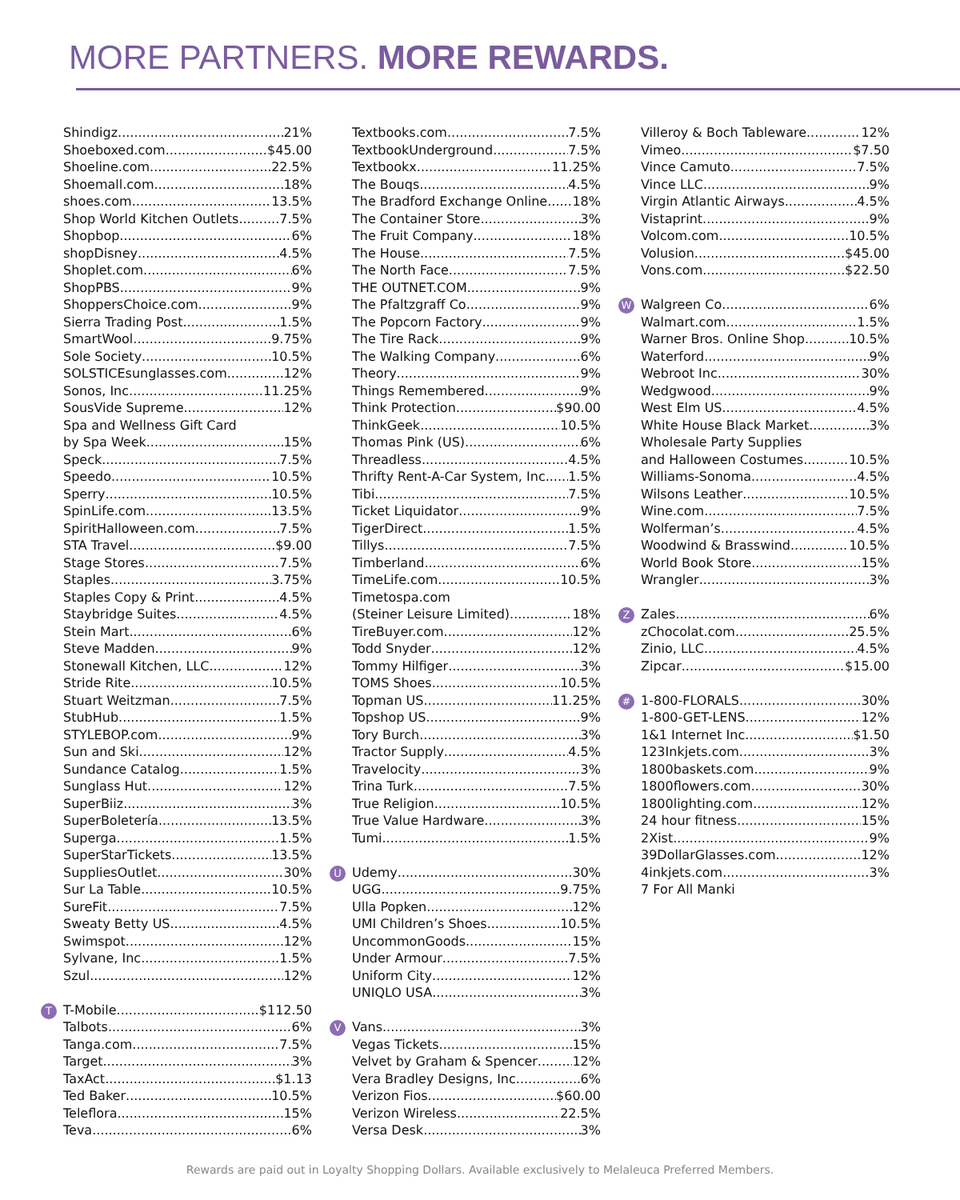MORE PARTNERS. MORE REWARDS.
Shindigz 21%
Shoeboxed.com $45.00
Shoeline.com 22.5%
Shoemall.com 18%
shoes.com 13.5%
Shop World Kitchen Outlets 7.5%
Shopbop 6%
shopDisney 4.5%
Shoplet.com 6%
ShopPBS 9%
ShoppersChoice.com 9%
Sierra Trading Post 1.5%
SmartWool 9.75%
Sole Society 10.5%
SOLSTICEsunglasses.com 12%
Sonos, Inc. 11.25%
SousVide Supreme 12%
Spa and Wellness Gift Card
by Spa Week 15%
Speck 7.5%
Speedo 10.5%
Sperry 10.5%
SpinLife.com 13.5%
SpiritHalloween.com 7.5%
STA Travel $9.00
Stage Stores 7.5%
Staples 3.75%
Staples Copy & Print 4.5%
Staybridge Suites 4.5%
Stein Mart 6%
Steve Madden 9%
Stonewall Kitchen, LLC 12%
Stride Rite 10.5%
Stuart Weitzman 7.5%
StubHub 1.5%
STYLEBOP.com 9%
Sun and Ski 12%
Sundance Catalog 1.5%
Sunglass Hut 12%
SuperBiiz 3%
SuperBoletería 13.5%
Superga 1.5%
SuperStarTickets 13.5%
SuppliesOutlet 30%
Sur La Table 10.5%
SureFit 7.5%
Sweaty Betty US 4.5%
Swimspot 12%
Sylvane, Inc. 1.5%
Szul 12%
T
T-Mobile $112.50
Talbots 6%
Tanga.com 7.5%
Target 3%
TaxAct $1.13
Ted Baker 10.5%
Teleflora 15%
Teva 6%
Textbooks.com 7.5%
TextbookUnderground 7.5%
Textbookx 11.25%
The Bouqs 4.5%
The Bradford Exchange Online 18%
The Container Store 3%
The Fruit Company 18%
The House 7.5%
The North Face 7.5%
THE OUTNET.COM 9%
The Pfaltzgraff Co 9%
The Popcorn Factory 9%
The Tire Rack 9%
The Walking Company 6%
Theory 9%
Things Remembered 9%
Think Protection $90.00
ThinkGeek 10.5%
Thomas Pink (US) 6%
Threadless 4.5%
Thrifty Rent-A-Car System, Inc. 1.5%
Tibi 7.5%
Ticket Liquidator 9%
TigerDirect 1.5%
Tillys 7.5%
Timberland 6%
TimeLife.com 10.5%
Timetospa.com
(Steiner Leisure Limited) 18%
TireBuyer.com 12%
Todd Snyder 12%
Tommy Hilfiger 3%
TOMS Shoes 10.5%
Topman US 11.25%
Topshop US 9%
Tory Burch 3%
Tractor Supply 4.5%
Travelocity 3%
Trina Turk 7.5%
True Religion 10.5%
True Value Hardware 3%
Tumi 1.5%
U
Udemy 30%
UGG 9.75%
Ulla Popken 12%
UMI Children’s Shoes 10.5%
UncommonGoods 15%
Under Armour 7.5%
Uniform City 12%
UNIQLO USA 3%
V
Vans 3%
Vegas Tickets 15%
Velvet by Graham & Spencer 12%
Vera Bradley Designs, Inc. 6%
Verizon Fios $60.00
Verizon Wireless 22.5%
Versa Desk 3%
Villeroy & Boch Tableware 12%
Vimeo $7.50
Vince Camuto 7.5%
Vince LLC 9%
Virgin Atlantic Airways 4.5%
Vistaprint 9%
Volcom.com 10.5%
Volusion $45.00
Vons.com $22.50
W
Walgreen Co 6%
Walmart.com 1.5%
Warner Bros. Online Shop 10.5%
Waterford 9%
Webroot Inc. 30%
Wedgwood 9%
West Elm US 4.5%
White House Black Market 3%
Wholesale Party Supplies
and Halloween Costumes 10.5%
Williams-Sonoma 4.5%
Wilsons Leather 10.5%
Wine.com 7.5%
Wolferman’s 4.5%
Woodwind & Brasswind 10.5%
World Book Store 15%
Wrangler 3%
Z
Zales 6%
zChocolat.com 25.5%
Zinio, LLC 4.5%
Zipcar $15.00
#
1-800-FLORALS 30%
1-800-GET-LENS 12%
1&1 Internet Inc. $1.50
123Inkjets.com 3%
1800baskets.com 9%
1800flowers.com 30%
1800lighting.com 12%
24 hour fitness 15%
2Xist 9%
39DollarGlasses.com 12%
4inkjets.com 3%
7 For All Manki
Rewards are paid out in Loyalty Shopping Dollars. Available exclusively to Melaleuca Preferred Members.